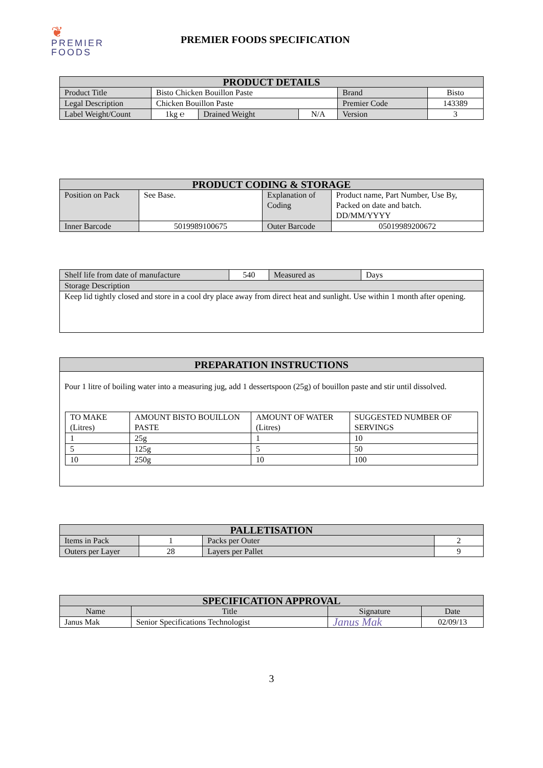❦
PREMIER
FOODS
PREMIER FOODS SPECIFICATION
| PRODUCT DETAILS | | | | | |
| --- | --- | --- | --- | --- | --- |
| Product Title | Bisto Chicken Bouillon Paste | | | Brand | Bisto |
| Legal Description | Chicken Bouillon Paste | | | Premier Code | 143389 |
| Label Weight/Count | 1kg ℮ | Drained Weight | N/A | Version | 3 |
| PRODUCT CODING & STORAGE | | | |
| --- | --- | --- | --- |
| Position on Pack | See Base. | Explanation of Coding | Product name, Part Number, Use By, Packed on date and batch. DD/MM/YYYY |
| Inner Barcode | 5019989100675 | Outer Barcode | 05019989200672 |
| Shelf life from date of manufacture | 540 | Measured as | Days |
| Storage Description | | | |
| Keep lid tightly closed and store in a cool dry place away from direct heat and sunlight. Use within 1 month after opening. | | | |
PREPARATION INSTRUCTIONS
Pour 1 litre of boiling water into a measuring jug, add 1 dessertspoon (25g) of bouillon paste and stir until dissolved.
| TO MAKE (Litres) | AMOUNT BISTO BOUILLON PASTE | AMOUNT OF WATER (Litres) | SUGGESTED NUMBER OF SERVINGS |
| 1 | 25g | 1 | 10 |
| 5 | 125g | 5 | 50 |
| 10 | 250g | 10 | 100 |
| PALLETISATION | | | |
| --- | --- | --- | --- |
| Items in Pack | 1 | Packs per Outer | 2 |
| Outers per Layer | 28 | Layers per Pallet | 9 |
| SPECIFICATION APPROVAL | | | |
| --- | --- | --- | --- |
| Name | Title | Signature | Date |
| Janus Mak | Senior Specifications Technologist | Janus Mak | 02/09/13 |
3